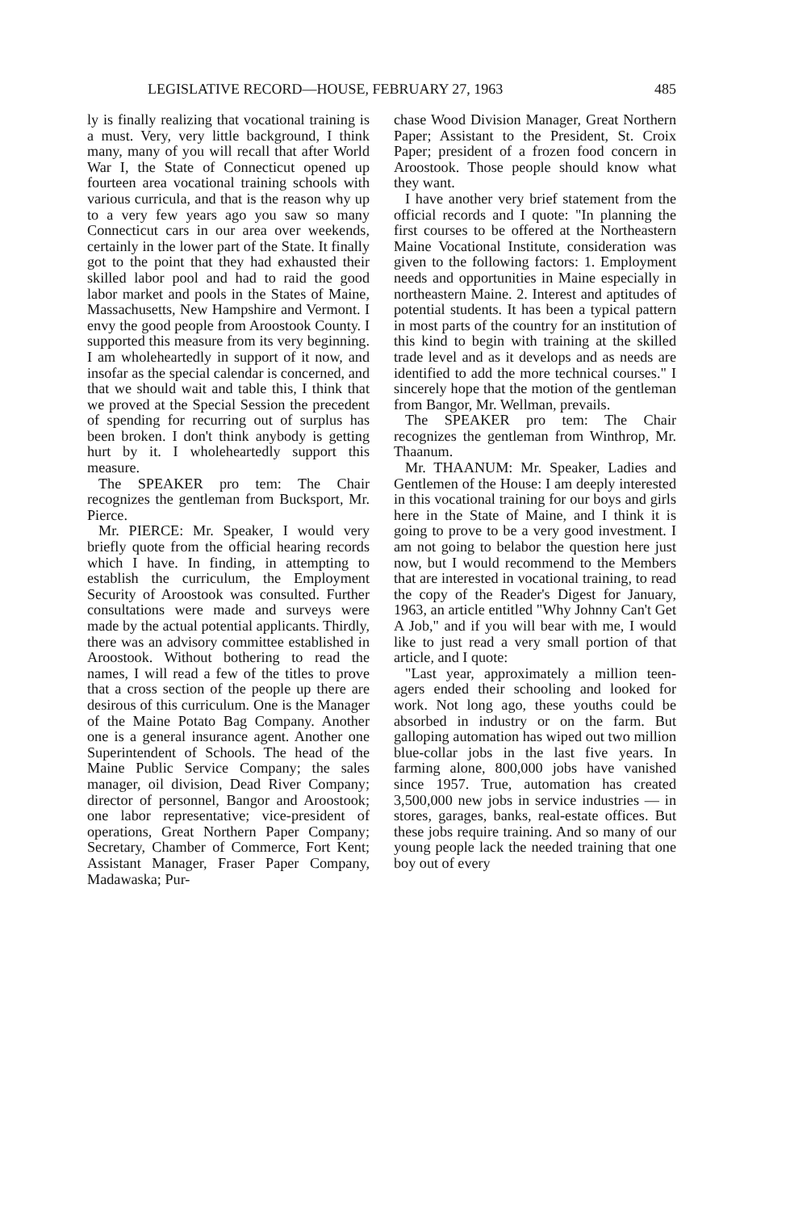LEGISLATIVE RECORD—HOUSE, FEBRUARY 27, 1963 485
ly is finally realizing that vocational training is a must. Very, very little background, I think many, many of you will recall that after World War I, the State of Connecticut opened up fourteen area vocational training schools with various curricula, and that is the reason why up to a very few years ago you saw so many Connecticut cars in our area over weekends, certainly in the lower part of the State. It finally got to the point that they had exhausted their skilled labor pool and had to raid the good labor market and pools in the States of Maine, Massachusetts, New Hampshire and Vermont. I envy the good people from Aroostook County. I supported this measure from its very beginning. I am wholeheartedly in support of it now, and insofar as the special calendar is concerned, and that we should wait and table this, I think that we proved at the Special Session the precedent of spending for recurring out of surplus has been broken. I don't think anybody is getting hurt by it. I wholeheartedly support this measure.
The SPEAKER pro tem: The Chair recognizes the gentleman from Bucksport, Mr. Pierce.
Mr. PIERCE: Mr. Speaker, I would very briefly quote from the official hearing records which I have. In finding, in attempting to establish the curriculum, the Employment Security of Aroostook was consulted. Further consultations were made and surveys were made by the actual potential applicants. Thirdly, there was an advisory committee established in Aroostook. Without bothering to read the names, I will read a few of the titles to prove that a cross section of the people up there are desirous of this curriculum. One is the Manager of the Maine Potato Bag Company. Another one is a general insurance agent. Another one Superintendent of Schools. The head of the Maine Public Service Company; the sales manager, oil division, Dead River Company; director of personnel, Bangor and Aroostook; one labor representative; vice-president of operations, Great Northern Paper Company; Secretary, Chamber of Commerce, Fort Kent; Assistant Manager, Fraser Paper Company, Madawaska; Pur-
chase Wood Division Manager, Great Northern Paper; Assistant to the President, St. Croix Paper; president of a frozen food concern in Aroostook. Those people should know what they want.
I have another very brief statement from the official records and I quote: "In planning the first courses to be offered at the Northeastern Maine Vocational Institute, consideration was given to the following factors: 1. Employment needs and opportunities in Maine especially in northeastern Maine. 2. Interest and aptitudes of potential students. It has been a typical pattern in most parts of the country for an institution of this kind to begin with training at the skilled trade level and as it develops and as needs are identified to add the more technical courses." I sincerely hope that the motion of the gentleman from Bangor, Mr. Wellman, prevails.
The SPEAKER pro tem: The Chair recognizes the gentleman from Winthrop, Mr. Thaanum.
Mr. THAANUM: Mr. Speaker, Ladies and Gentlemen of the House: I am deeply interested in this vocational training for our boys and girls here in the State of Maine, and I think it is going to prove to be a very good investment. I am not going to belabor the question here just now, but I would recommend to the Members that are interested in vocational training, to read the copy of the Reader's Digest for January, 1963, an article entitled "Why Johnny Can't Get A Job," and if you will bear with me, I would like to just read a very small portion of that article, and I quote:
"Last year, approximately a million teen-agers ended their schooling and looked for work. Not long ago, these youths could be absorbed in industry or on the farm. But galloping automation has wiped out two million blue-collar jobs in the last five years. In farming alone, 800,000 jobs have vanished since 1957. True, automation has created 3,500,000 new jobs in service industries — in stores, garages, banks, real-estate offices. But these jobs require training. And so many of our young people lack the needed training that one boy out of every